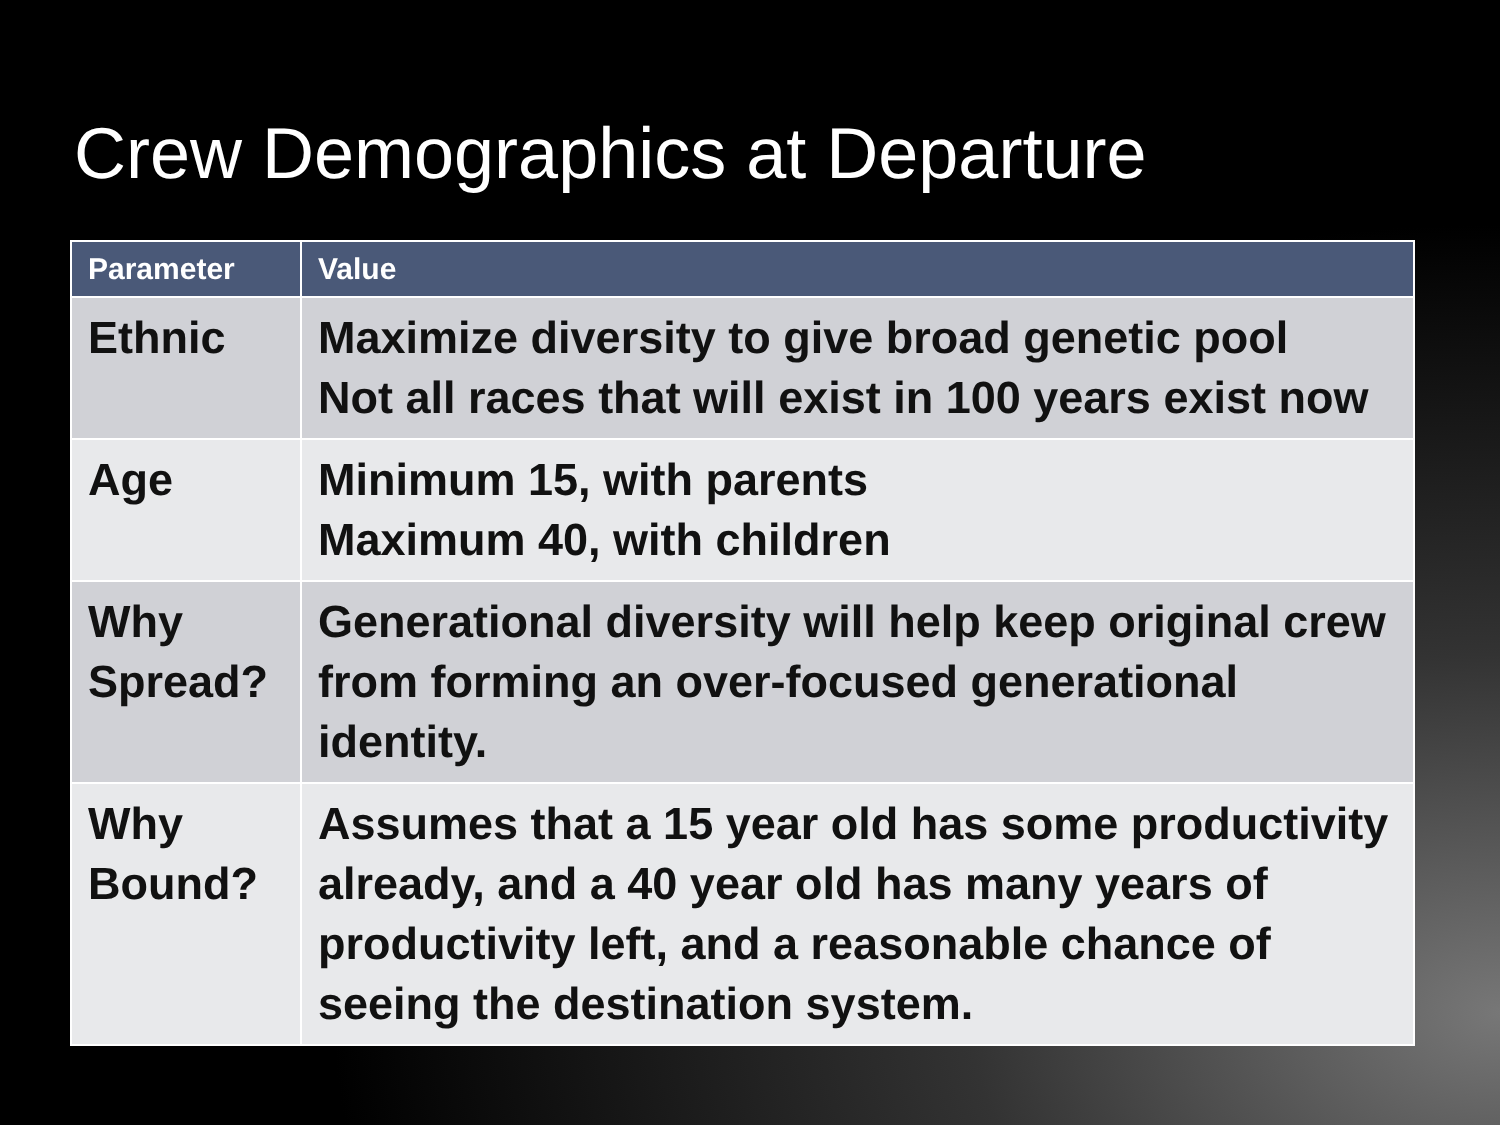Crew Demographics at Departure
| Parameter | Value |
| --- | --- |
| Ethnic | Maximize diversity to give broad genetic pool Not all races that will exist in 100 years exist now |
| Age | Minimum 15, with parents Maximum 40, with children |
| Why Spread? | Generational diversity will help keep original crew from forming an over-focused generational identity. |
| Why Bound? | Assumes that a 15 year old has some productivity already, and a 40 year old has many years of productivity left, and a reasonable chance of seeing the destination system. |